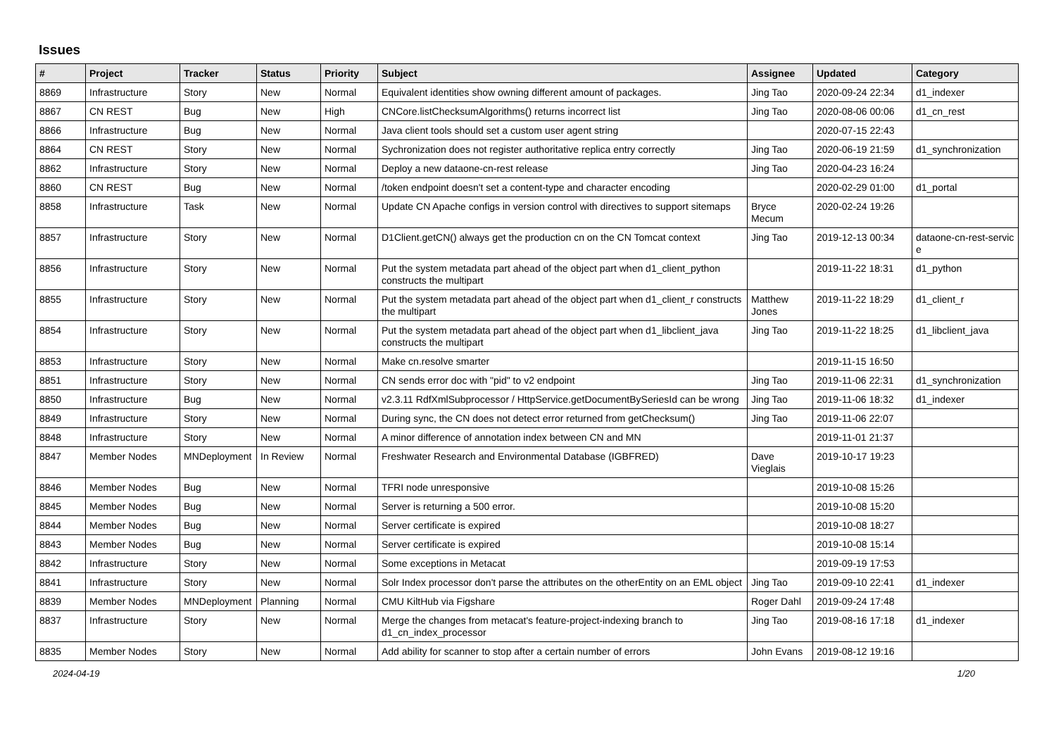Issues
| # | Project | Tracker | Status | Priority | Subject | Assignee | Updated | Category |
| --- | --- | --- | --- | --- | --- | --- | --- | --- |
| 8869 | Infrastructure | Story | New | Normal | Equivalent identities show owning different amount of packages. | Jing Tao | 2020-09-24 22:34 | d1_indexer |
| 8867 | CN REST | Bug | New | High | CNCore.listChecksumAlgorithms() returns incorrect list | Jing Tao | 2020-08-06 00:06 | d1_cn_rest |
| 8866 | Infrastructure | Bug | New | Normal | Java client tools should set a custom user agent string | | 2020-07-15 22:43 | |
| 8864 | CN REST | Story | New | Normal | Sychronization does not register authoritative replica entry correctly | Jing Tao | 2020-06-19 21:59 | d1_synchronization |
| 8862 | Infrastructure | Story | New | Normal | Deploy a new dataone-cn-rest release | Jing Tao | 2020-04-23 16:24 | |
| 8860 | CN REST | Bug | New | Normal | /token endpoint doesn't set a content-type and character encoding | | 2020-02-29 01:00 | d1_portal |
| 8858 | Infrastructure | Task | New | Normal | Update CN Apache configs in version control with directives to support sitemaps | Bryce Mecum | 2020-02-24 19:26 | |
| 8857 | Infrastructure | Story | New | Normal | D1Client.getCN() always get the production cn on the CN Tomcat context | Jing Tao | 2019-12-13 00:34 | dataone-cn-rest-servic e |
| 8856 | Infrastructure | Story | New | Normal | Put the system metadata part ahead of the object part when d1_client_python constructs the multipart | | 2019-11-22 18:31 | d1_python |
| 8855 | Infrastructure | Story | New | Normal | Put the system metadata part ahead of the object part when d1_client_r constructs the multipart | Matthew Jones | 2019-11-22 18:29 | d1_client_r |
| 8854 | Infrastructure | Story | New | Normal | Put the system metadata part ahead of the object part when d1_libclient_java constructs the multipart | Jing Tao | 2019-11-22 18:25 | d1_libclient_java |
| 8853 | Infrastructure | Story | New | Normal | Make cn.resolve smarter | | 2019-11-15 16:50 | |
| 8851 | Infrastructure | Story | New | Normal | CN sends error doc with "pid" to v2 endpoint | Jing Tao | 2019-11-06 22:31 | d1_synchronization |
| 8850 | Infrastructure | Bug | New | Normal | v2.3.11 RdfXmlSubprocessor / HttpService.getDocumentBySeriesId can be wrong | Jing Tao | 2019-11-06 18:32 | d1_indexer |
| 8849 | Infrastructure | Story | New | Normal | During sync, the CN does not detect error returned from getChecksum() | Jing Tao | 2019-11-06 22:07 | |
| 8848 | Infrastructure | Story | New | Normal | A minor difference of annotation index between CN and MN | | 2019-11-01 21:37 | |
| 8847 | Member Nodes | MNDeployment | In Review | Normal | Freshwater Research and Environmental Database (IGBFRED) | Dave Vieglais | 2019-10-17 19:23 | |
| 8846 | Member Nodes | Bug | New | Normal | TFRI node unresponsive | | 2019-10-08 15:26 | |
| 8845 | Member Nodes | Bug | New | Normal | Server is returning a 500 error. | | 2019-10-08 15:20 | |
| 8844 | Member Nodes | Bug | New | Normal | Server certificate is expired | | 2019-10-08 18:27 | |
| 8843 | Member Nodes | Bug | New | Normal | Server certificate is expired | | 2019-10-08 15:14 | |
| 8842 | Infrastructure | Story | New | Normal | Some exceptions in Metacat | | 2019-09-19 17:53 | |
| 8841 | Infrastructure | Story | New | Normal | Solr Index processor don't parse the attributes on the otherEntity on an EML object | Jing Tao | 2019-09-10 22:41 | d1_indexer |
| 8839 | Member Nodes | MNDeployment | Planning | Normal | CMU KiltHub via Figshare | Roger Dahl | 2019-09-24 17:48 | |
| 8837 | Infrastructure | Story | New | Normal | Merge the changes from metacat's feature-project-indexing branch to d1_cn_index_processor | Jing Tao | 2019-08-16 17:18 | d1_indexer |
| 8835 | Member Nodes | Story | New | Normal | Add ability for scanner to stop after a certain number of errors | John Evans | 2019-08-12 19:16 | |
2024-04-19 1/20